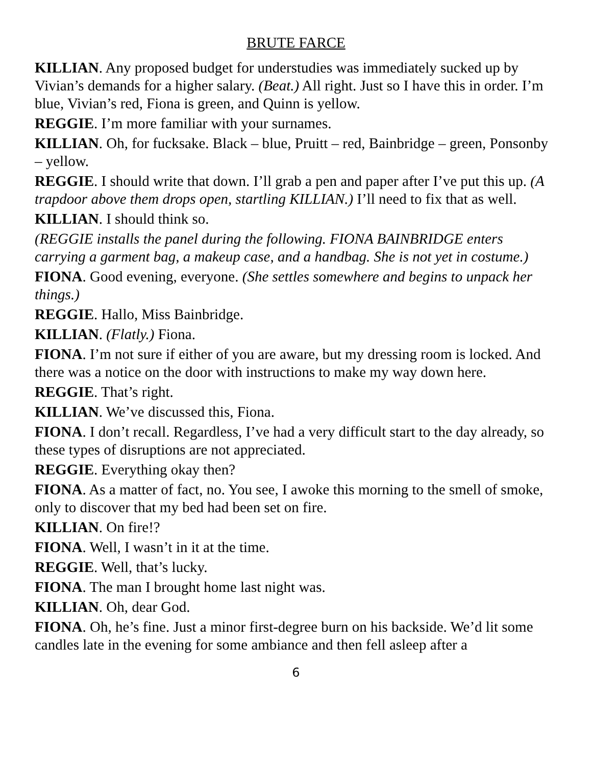BRUTE FARCE
KILLIAN. Any proposed budget for understudies was immediately sucked up by Vivian’s demands for a higher salary. (Beat.) All right. Just so I have this in order. I’m blue, Vivian’s red, Fiona is green, and Quinn is yellow.
REGGIE. I’m more familiar with your surnames.
KILLIAN. Oh, for fucksake. Black – blue, Pruitt – red, Bainbridge – green, Ponsonby – yellow.
REGGIE. I should write that down. I’ll grab a pen and paper after I’ve put this up. (A trapdoor above them drops open, startling KILLIAN.) I’ll need to fix that as well.
KILLIAN. I should think so.
(REGGIE installs the panel during the following. FIONA BAINBRIDGE enters carrying a garment bag, a makeup case, and a handbag. She is not yet in costume.)
FIONA. Good evening, everyone. (She settles somewhere and begins to unpack her things.)
REGGIE. Hallo, Miss Bainbridge.
KILLIAN. (Flatly.) Fiona.
FIONA. I’m not sure if either of you are aware, but my dressing room is locked. And there was a notice on the door with instructions to make my way down here.
REGGIE. That’s right.
KILLIAN. We’ve discussed this, Fiona.
FIONA. I don’t recall. Regardless, I’ve had a very difficult start to the day already, so these types of disruptions are not appreciated.
REGGIE. Everything okay then?
FIONA. As a matter of fact, no. You see, I awoke this morning to the smell of smoke, only to discover that my bed had been set on fire.
KILLIAN. On fire!?
FIONA. Well, I wasn’t in it at the time.
REGGIE. Well, that’s lucky.
FIONA. The man I brought home last night was.
KILLIAN. Oh, dear God.
FIONA. Oh, he’s fine. Just a minor first-degree burn on his backside. We’d lit some candles late in the evening for some ambiance and then fell asleep after a
6